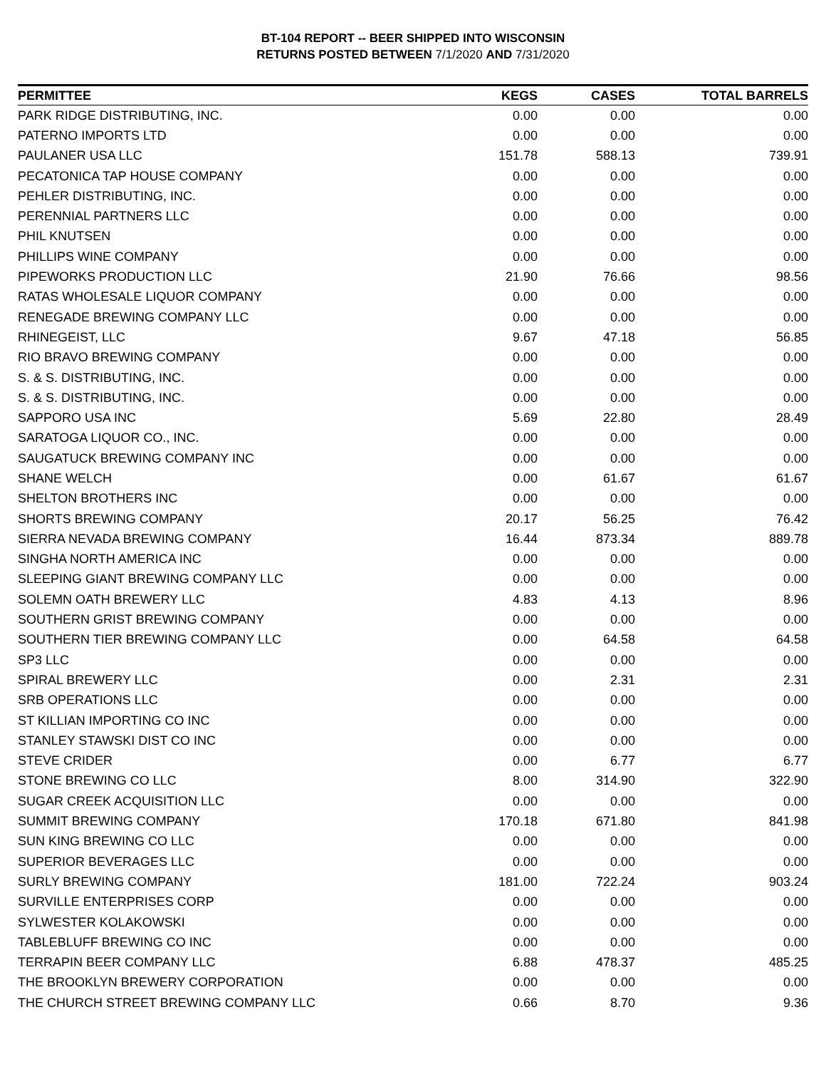BT-104 REPORT -- BEER SHIPPED INTO WISCONSIN
RETURNS POSTED BETWEEN 7/1/2020 AND 7/31/2020
| PERMITTEE | KEGS | CASES | TOTAL BARRELS |
| --- | --- | --- | --- |
| PARK RIDGE DISTRIBUTING, INC. | 0.00 | 0.00 | 0.00 |
| PATERNO IMPORTS LTD | 0.00 | 0.00 | 0.00 |
| PAULANER USA LLC | 151.78 | 588.13 | 739.91 |
| PECATONICA TAP HOUSE COMPANY | 0.00 | 0.00 | 0.00 |
| PEHLER DISTRIBUTING, INC. | 0.00 | 0.00 | 0.00 |
| PERENNIAL PARTNERS LLC | 0.00 | 0.00 | 0.00 |
| PHIL KNUTSEN | 0.00 | 0.00 | 0.00 |
| PHILLIPS WINE COMPANY | 0.00 | 0.00 | 0.00 |
| PIPEWORKS PRODUCTION LLC | 21.90 | 76.66 | 98.56 |
| RATAS WHOLESALE LIQUOR COMPANY | 0.00 | 0.00 | 0.00 |
| RENEGADE BREWING COMPANY LLC | 0.00 | 0.00 | 0.00 |
| RHINEGEIST, LLC | 9.67 | 47.18 | 56.85 |
| RIO BRAVO BREWING COMPANY | 0.00 | 0.00 | 0.00 |
| S. & S. DISTRIBUTING, INC. | 0.00 | 0.00 | 0.00 |
| S. & S. DISTRIBUTING, INC. | 0.00 | 0.00 | 0.00 |
| SAPPORO USA INC | 5.69 | 22.80 | 28.49 |
| SARATOGA LIQUOR CO., INC. | 0.00 | 0.00 | 0.00 |
| SAUGATUCK BREWING COMPANY INC | 0.00 | 0.00 | 0.00 |
| SHANE WELCH | 0.00 | 61.67 | 61.67 |
| SHELTON BROTHERS INC | 0.00 | 0.00 | 0.00 |
| SHORTS BREWING COMPANY | 20.17 | 56.25 | 76.42 |
| SIERRA NEVADA BREWING COMPANY | 16.44 | 873.34 | 889.78 |
| SINGHA NORTH AMERICA INC | 0.00 | 0.00 | 0.00 |
| SLEEPING GIANT BREWING COMPANY LLC | 0.00 | 0.00 | 0.00 |
| SOLEMN OATH BREWERY LLC | 4.83 | 4.13 | 8.96 |
| SOUTHERN GRIST BREWING COMPANY | 0.00 | 0.00 | 0.00 |
| SOUTHERN TIER BREWING COMPANY LLC | 0.00 | 64.58 | 64.58 |
| SP3 LLC | 0.00 | 0.00 | 0.00 |
| SPIRAL BREWERY LLC | 0.00 | 2.31 | 2.31 |
| SRB OPERATIONS LLC | 0.00 | 0.00 | 0.00 |
| ST KILLIAN IMPORTING CO INC | 0.00 | 0.00 | 0.00 |
| STANLEY STAWSKI DIST CO INC | 0.00 | 0.00 | 0.00 |
| STEVE CRIDER | 0.00 | 6.77 | 6.77 |
| STONE BREWING CO LLC | 8.00 | 314.90 | 322.90 |
| SUGAR CREEK ACQUISITION LLC | 0.00 | 0.00 | 0.00 |
| SUMMIT BREWING COMPANY | 170.18 | 671.80 | 841.98 |
| SUN KING BREWING CO LLC | 0.00 | 0.00 | 0.00 |
| SUPERIOR BEVERAGES LLC | 0.00 | 0.00 | 0.00 |
| SURLY BREWING COMPANY | 181.00 | 722.24 | 903.24 |
| SURVILLE ENTERPRISES CORP | 0.00 | 0.00 | 0.00 |
| SYLWESTER KOLAKOWSKI | 0.00 | 0.00 | 0.00 |
| TABLEBLUFF BREWING CO INC | 0.00 | 0.00 | 0.00 |
| TERRAPIN BEER COMPANY LLC | 6.88 | 478.37 | 485.25 |
| THE BROOKLYN BREWERY CORPORATION | 0.00 | 0.00 | 0.00 |
| THE CHURCH STREET BREWING COMPANY LLC | 0.66 | 8.70 | 9.36 |